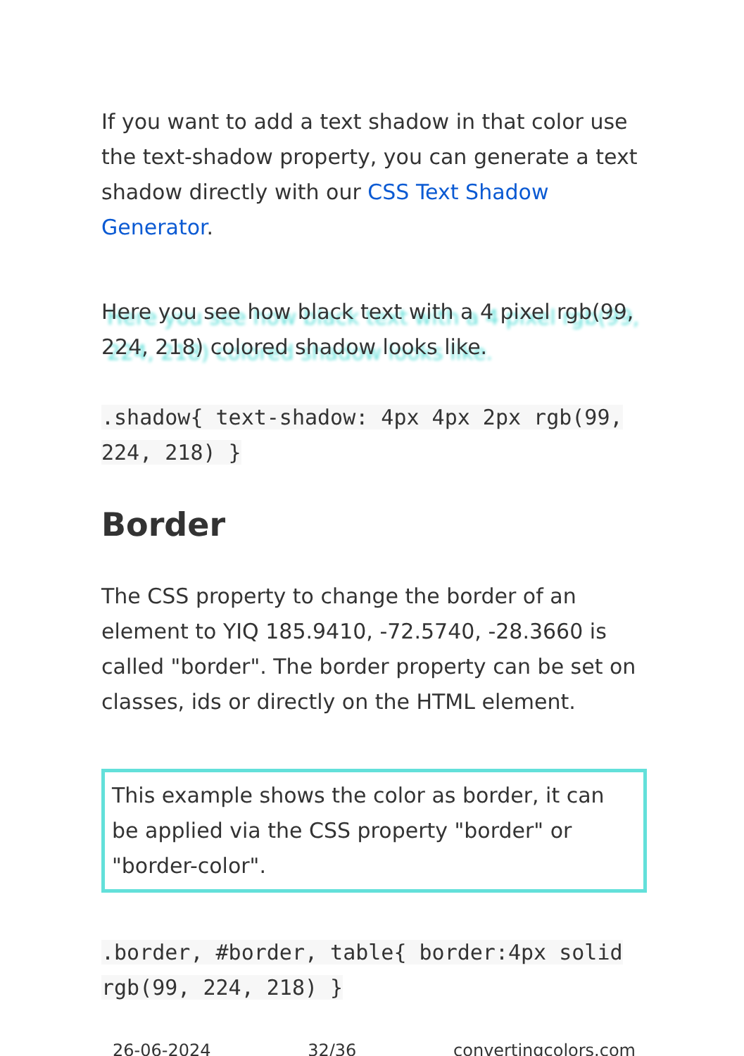If you want to add a text shadow in that color use the text-shadow property, you can generate a text shadow directly with our CSS Text Shadow Generator.
Here you see how black text with a 4 pixel rgb(99, 224, 218) colored shadow looks like.
.shadow{ text-shadow: 4px 4px 2px rgb(99, 224, 218) }
Border
The CSS property to change the border of an element to YIQ 185.9410, -72.5740, -28.3660 is called "border". The border property can be set on classes, ids or directly on the HTML element.
This example shows the color as border, it can be applied via the CSS property "border" or "border-color".
.border, #border, table{ border:4px solid rgb(99, 224, 218) }
26-06-2024 32/36 convertingcolors.com